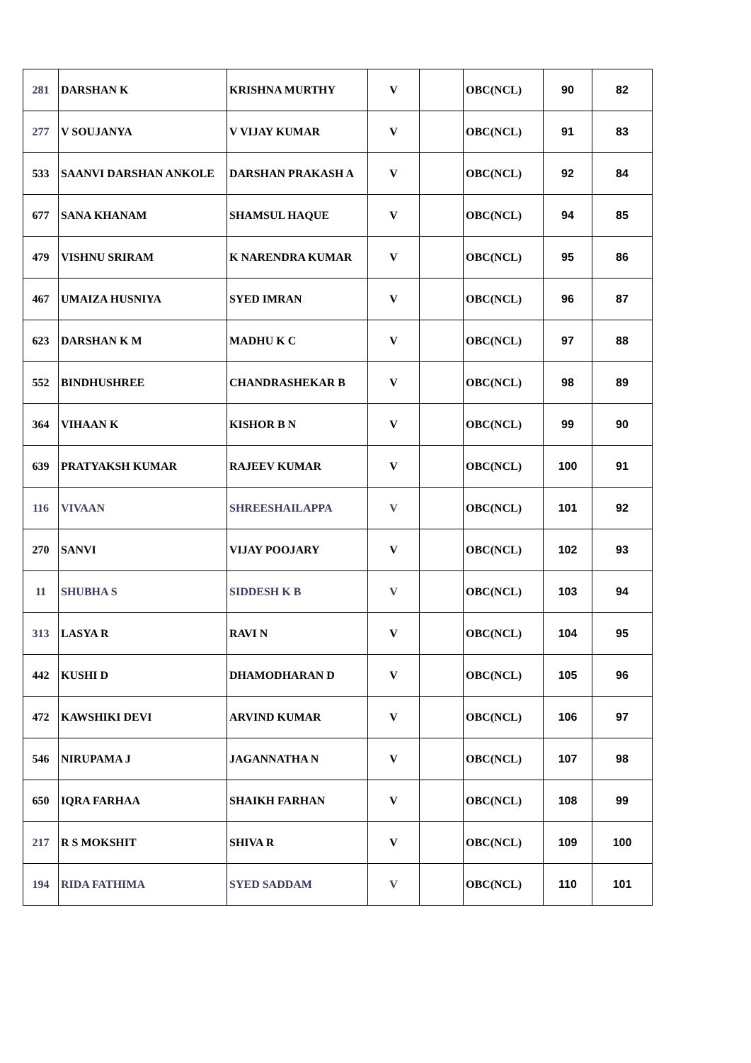| 281 | DARSHAN K | KRISHNA MURTHY | V | | OBC(NCL) | 90 | 82 |
| 277 | V SOUJANYA | V VIJAY KUMAR | V | | OBC(NCL) | 91 | 83 |
| 533 | SAANVI DARSHAN ANKOLE | DARSHAN PRAKASH A | V | | OBC(NCL) | 92 | 84 |
| 677 | SANA KHANAM | SHAMSUL HAQUE | V | | OBC(NCL) | 94 | 85 |
| 479 | VISHNU SRIRAM | K NARENDRA KUMAR | V | | OBC(NCL) | 95 | 86 |
| 467 | UMAIZA HUSNIYA | SYED IMRAN | V | | OBC(NCL) | 96 | 87 |
| 623 | DARSHAN K M | MADHU K C | V | | OBC(NCL) | 97 | 88 |
| 552 | BINDHUSHREE | CHANDRASHEKAR B | V | | OBC(NCL) | 98 | 89 |
| 364 | VIHAAN K | KISHOR B N | V | | OBC(NCL) | 99 | 90 |
| 639 | PRATYAKSH KUMAR | RAJEEV KUMAR | V | | OBC(NCL) | 100 | 91 |
| 116 | VIVAAN | SHREESHAILAPPA | V | | OBC(NCL) | 101 | 92 |
| 270 | SANVI | VIJAY POOJARY | V | | OBC(NCL) | 102 | 93 |
| 11 | SHUBHA S | SIDDESH K B | V | | OBC(NCL) | 103 | 94 |
| 313 | LASYA R | RAVI N | V | | OBC(NCL) | 104 | 95 |
| 442 | KUSHI D | DHAMODHARAN D | V | | OBC(NCL) | 105 | 96 |
| 472 | KAWSHIKI DEVI | ARVIND KUMAR | V | | OBC(NCL) | 106 | 97 |
| 546 | NIRUPAMA J | JAGANNATHA N | V | | OBC(NCL) | 107 | 98 |
| 650 | IQRA FARHAA | SHAIKH FARHAN | V | | OBC(NCL) | 108 | 99 |
| 217 | R S MOKSHIT | SHIVA R | V | | OBC(NCL) | 109 | 100 |
| 194 | RIDA FATHIMA | SYED SADDAM | V | | OBC(NCL) | 110 | 101 |